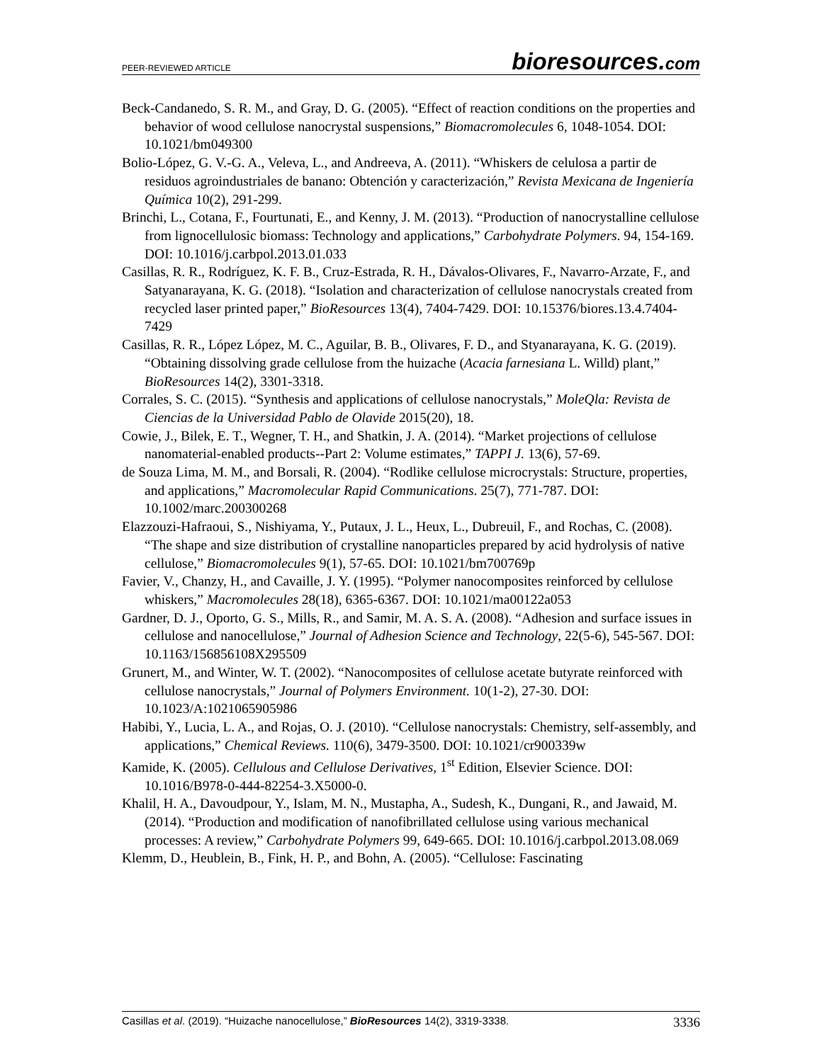PEER-REVIEWED ARTICLE bioresources.com
Beck-Candanedo, S. R. M., and Gray, D. G. (2005). “Effect of reaction conditions on the properties and behavior of wood cellulose nanocrystal suspensions,” Biomacromolecules 6, 1048-1054. DOI: 10.1021/bm049300
Bolio-López, G. V.-G. A., Veleva, L., and Andreeva, A. (2011). “Whiskers de celulosa a partir de residuos agroindustriales de banano: Obtención y caracterización,” Revista Mexicana de Ingeniería Química 10(2), 291-299.
Brinchi, L., Cotana, F., Fourtunati, E., and Kenny, J. M. (2013). “Production of nanocrystalline cellulose from lignocellulosic biomass: Technology and applications,” Carbohydrate Polymers. 94, 154-169. DOI: 10.1016/j.carbpol.2013.01.033
Casillas, R. R., Rodríguez, K. F. B., Cruz-Estrada, R. H., Dávalos-Olivares, F., Navarro-Arzate, F., and Satyanarayana, K. G. (2018). “Isolation and characterization of cellulose nanocrystals created from recycled laser printed paper,” BioResources 13(4), 7404-7429. DOI: 10.15376/biores.13.4.7404-7429
Casillas, R. R., López López, M. C., Aguilar, B. B., Olivares, F. D., and Styanarayana, K. G. (2019). “Obtaining dissolving grade cellulose from the huizache (Acacia farnesiana L. Willd) plant,” BioResources 14(2), 3301-3318.
Corrales, S. C. (2015). “Synthesis and applications of cellulose nanocrystals,” MoleQla: Revista de Ciencias de la Universidad Pablo de Olavide 2015(20), 18.
Cowie, J., Bilek, E. T., Wegner, T. H., and Shatkin, J. A. (2014). “Market projections of cellulose nanomaterial-enabled products--Part 2: Volume estimates,” TAPPI J. 13(6), 57-69.
de Souza Lima, M. M., and Borsali, R. (2004). “Rodlike cellulose microcrystals: Structure, properties, and applications,” Macromolecular Rapid Communications. 25(7), 771-787. DOI: 10.1002/marc.200300268
Elazzouzi-Hafraoui, S., Nishiyama, Y., Putaux, J. L., Heux, L., Dubreuil, F., and Rochas, C. (2008). “The shape and size distribution of crystalline nanoparticles prepared by acid hydrolysis of native cellulose,” Biomacromolecules 9(1), 57-65. DOI: 10.1021/bm700769p
Favier, V., Chanzy, H., and Cavaille, J. Y. (1995). “Polymer nanocomposites reinforced by cellulose whiskers,” Macromolecules 28(18), 6365-6367. DOI: 10.1021/ma00122a053
Gardner, D. J., Oporto, G. S., Mills, R., and Samir, M. A. S. A. (2008). “Adhesion and surface issues in cellulose and nanocellulose,” Journal of Adhesion Science and Technology, 22(5-6), 545-567. DOI: 10.1163/156856108X295509
Grunert, M., and Winter, W. T. (2002). “Nanocomposites of cellulose acetate butyrate reinforced with cellulose nanocrystals,” Journal of Polymers Environment. 10(1-2), 27-30. DOI: 10.1023/A:1021065905986
Habibi, Y., Lucia, L. A., and Rojas, O. J. (2010). “Cellulose nanocrystals: Chemistry, self-assembly, and applications,” Chemical Reviews. 110(6), 3479-3500. DOI: 10.1021/cr900339w
Kamide, K. (2005). Cellulous and Cellulose Derivatives, 1<sup>st</sup> Edition, Elsevier Science. DOI: 10.1016/B978-0-444-82254-3.X5000-0.
Khalil, H. A., Davoudpour, Y., Islam, M. N., Mustapha, A., Sudesh, K., Dungani, R., and Jawaid, M. (2014). “Production and modification of nanofibrillated cellulose using various mechanical processes: A review,” Carbohydrate Polymers 99, 649-665. DOI: 10.1016/j.carbpol.2013.08.069
Klemm, D., Heublein, B., Fink, H. P., and Bohn, A. (2005). “Cellulose: Fascinating
Casillas et al. (2019). “Huizache nanocellulose,” BioResources 14(2), 3319-3338. 3336